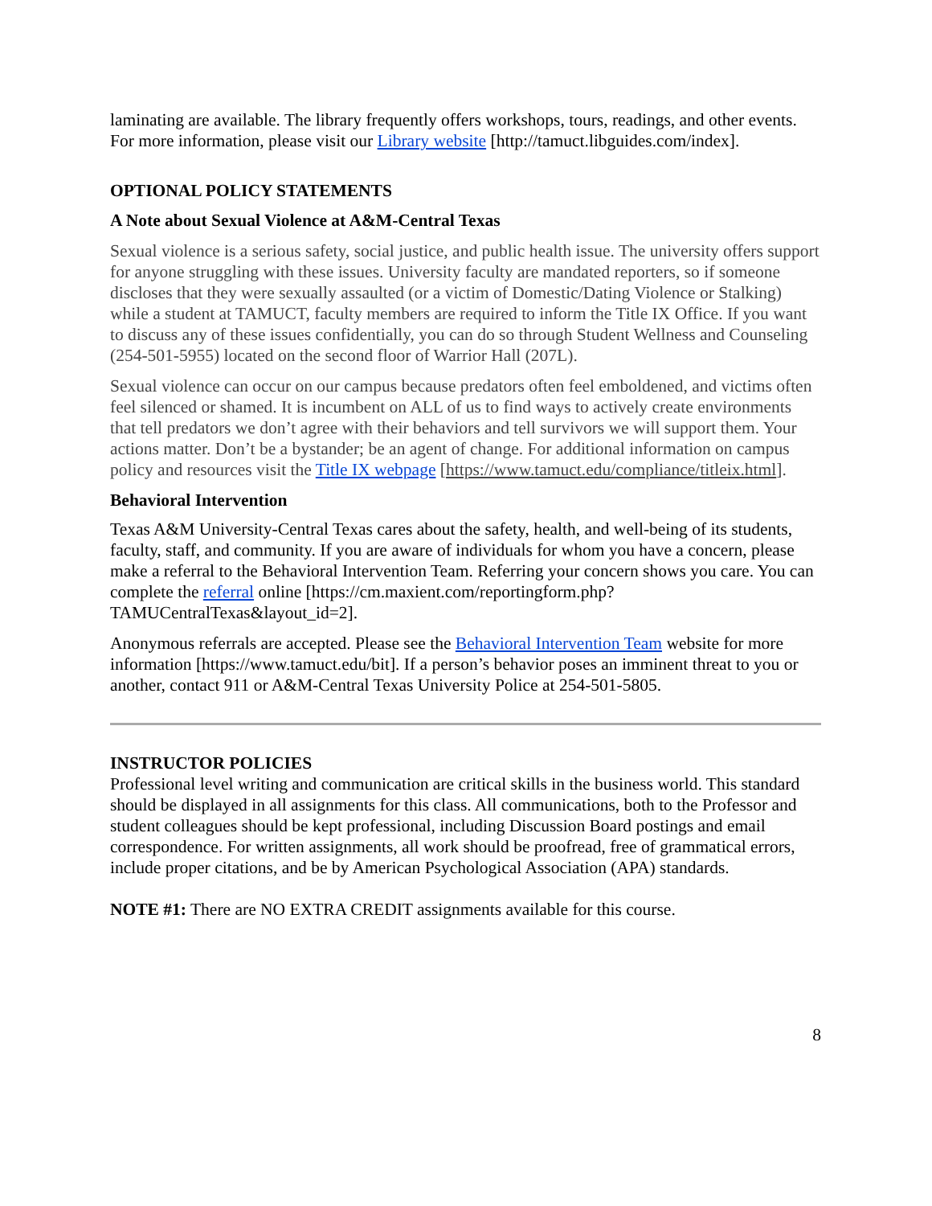laminating are available. The library frequently offers workshops, tours, readings, and other events. For more information, please visit our Library website [http://tamuct.libguides.com/index].
OPTIONAL POLICY STATEMENTS
A Note about Sexual Violence at A&M-Central Texas
Sexual violence is a serious safety, social justice, and public health issue. The university offers support for anyone struggling with these issues. University faculty are mandated reporters, so if someone discloses that they were sexually assaulted (or a victim of Domestic/Dating Violence or Stalking) while a student at TAMUCT, faculty members are required to inform the Title IX Office. If you want to discuss any of these issues confidentially, you can do so through Student Wellness and Counseling (254-501-5955) located on the second floor of Warrior Hall (207L).
Sexual violence can occur on our campus because predators often feel emboldened, and victims often feel silenced or shamed. It is incumbent on ALL of us to find ways to actively create environments that tell predators we don’t agree with their behaviors and tell survivors we will support them. Your actions matter. Don’t be a bystander; be an agent of change. For additional information on campus policy and resources visit the Title IX webpage [https://www.tamuct.edu/compliance/titleix.html].
Behavioral Intervention
Texas A&M University-Central Texas cares about the safety, health, and well-being of its students, faculty, staff, and community. If you are aware of individuals for whom you have a concern, please make a referral to the Behavioral Intervention Team. Referring your concern shows you care. You can complete the referral online [https://cm.maxient.com/reportingform.php?TAMUCentralTexas&layout_id=2].
Anonymous referrals are accepted. Please see the Behavioral Intervention Team website for more information [https://www.tamuct.edu/bit]. If a person’s behavior poses an imminent threat to you or another, contact 911 or A&M-Central Texas University Police at 254-501-5805.
INSTRUCTOR POLICIES
Professional level writing and communication are critical skills in the business world. This standard should be displayed in all assignments for this class. All communications, both to the Professor and student colleagues should be kept professional, including Discussion Board postings and email correspondence. For written assignments, all work should be proofread, free of grammatical errors, include proper citations, and be by American Psychological Association (APA) standards.
NOTE #1: There are NO EXTRA CREDIT assignments available for this course.
8